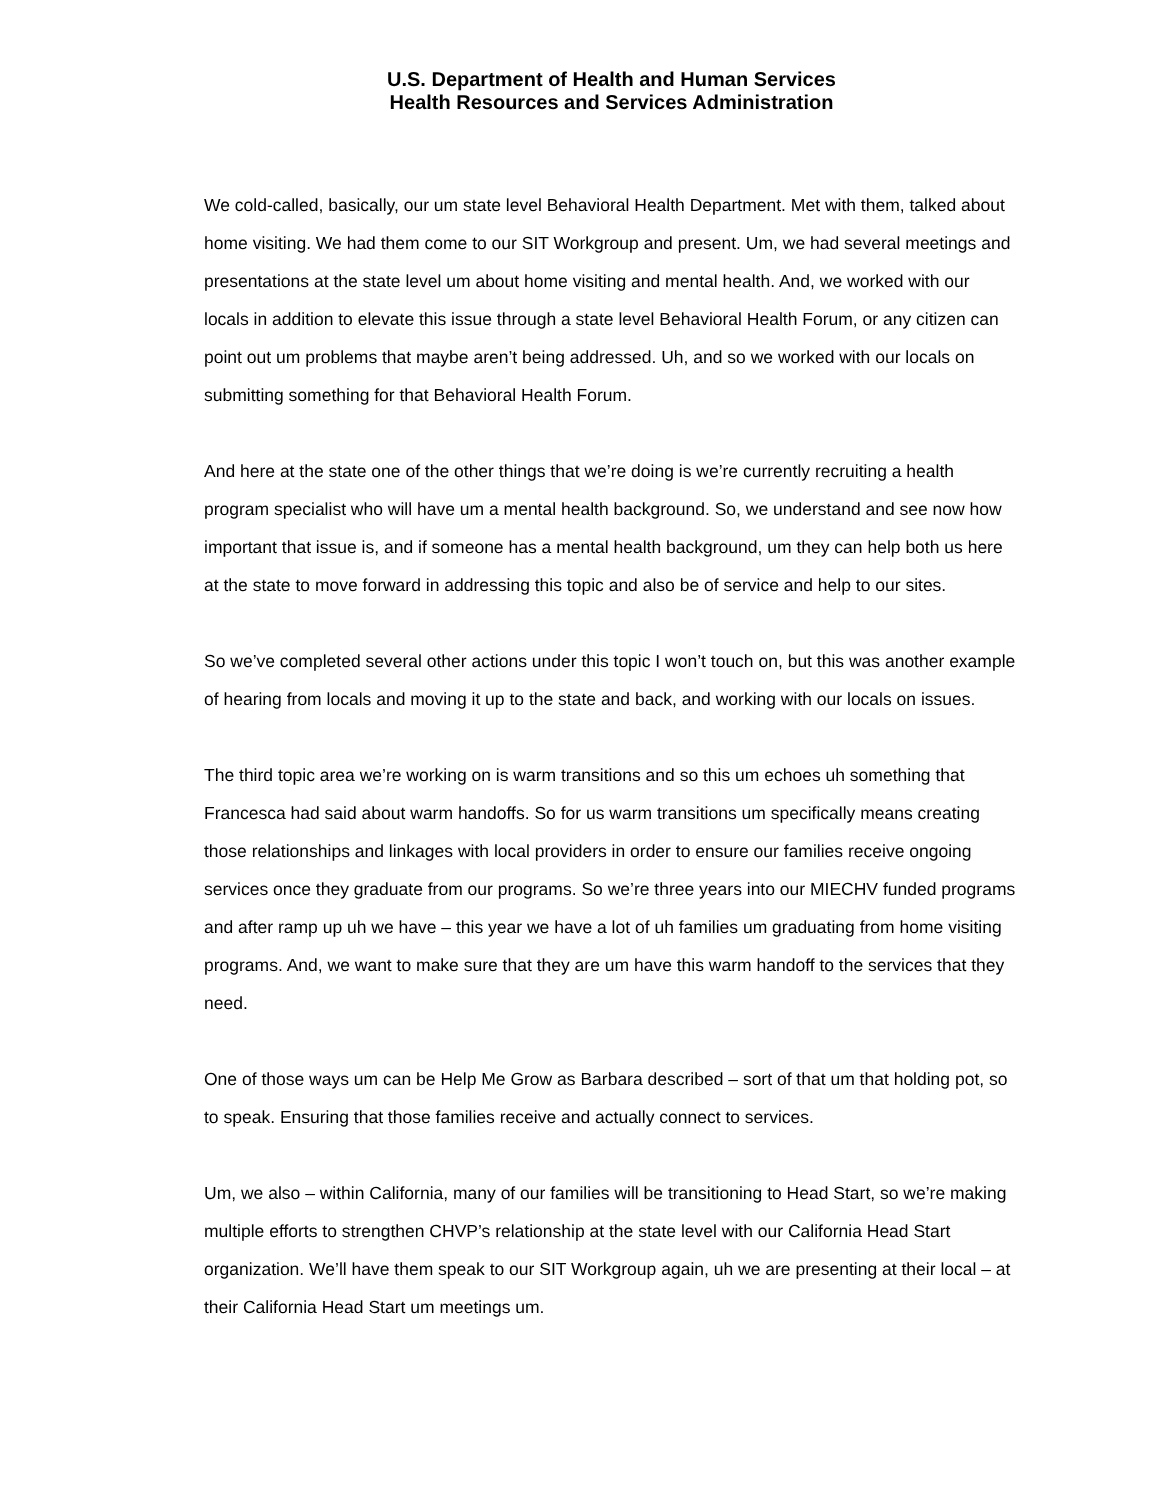U.S. Department of Health and Human Services
Health Resources and Services Administration
We cold-called, basically, our um state level Behavioral Health Department. Met with them, talked about home visiting. We had them come to our SIT Workgroup and present. Um, we had several meetings and presentations at the state level um about home visiting and mental health. And, we worked with our locals in addition to elevate this issue through a state level Behavioral Health Forum, or any citizen can point out um problems that maybe aren’t being addressed. Uh, and so we worked with our locals on submitting something for that Behavioral Health Forum.
And here at the state one of the other things that we’re doing is we’re currently recruiting a health program specialist who will have um a mental health background. So, we understand and see now how important that issue is, and if someone has a mental health background, um they can help both us here at the state to move forward in addressing this topic and also be of service and help to our sites.
So we’ve completed several other actions under this topic I won’t touch on, but this was another example of hearing from locals and moving it up to the state and back, and working with our locals on issues.
The third topic area we’re working on is warm transitions and so this um echoes uh something that Francesca had said about warm handoffs. So for us warm transitions um specifically means creating those relationships and linkages with local providers in order to ensure our families receive ongoing services once they graduate from our programs. So we’re three years into our MIECHV funded programs and after ramp up uh we have – this year we have a lot of uh families um graduating from home visiting programs. And, we want to make sure that they are um have this warm handoff to the services that they need.
One of those ways um can be Help Me Grow as Barbara described – sort of that um that holding pot, so to speak. Ensuring that those families receive and actually connect to services.
Um, we also – within California, many of our families will be transitioning to Head Start, so we’re making multiple efforts to strengthen CHVP’s relationship at the state level with our California Head Start organization. We’ll have them speak to our SIT Workgroup again, uh we are presenting at their local – at their California Head Start um meetings um.